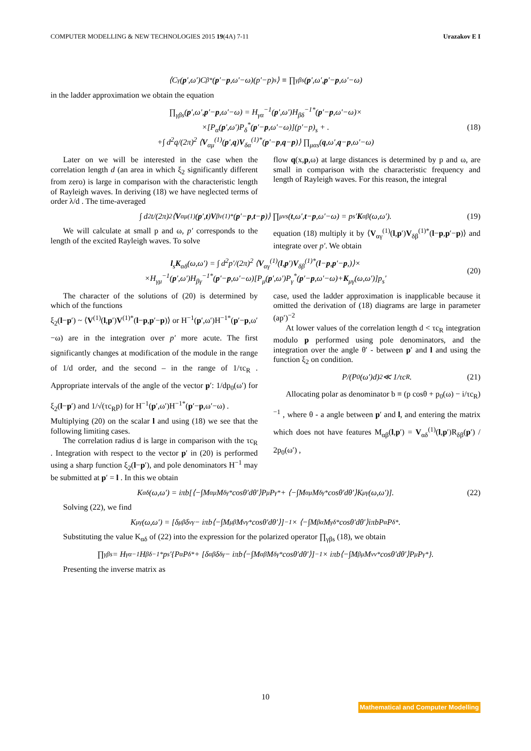COMPUTER MODELLING & NEW TECHNOLOGIES 2015 19(4A) 7-11 Urazakov E I
⟨C<sub>γ</sub>(p ′,ω′)C<sub>β</sub><sup>*</sup>(p ′− p,ω′−ω)(p′−p)<sub>s</sub>⟩ ≡ ∏<sub>γβs</sub>(p ′,ω′, p ′− p,ω′−ω)
in the ladder approximation we obtain the equation
∏<sub>γβs</sub>(p′,ω′,p′−p,ω′−ω) = H<sub>γα</sub><sup>−1</sup>(p′,ω′)H<sub>βδ</sub><sup>−1*</sup>(p′−p,ω′−ω)×
×[P<sub>α</sub>(p′,ω′)P<sub>δ</sub><sup>*</sup>(p′−p,ω′−ω)](p′−p)<sub>s</sub> + .
+∫ d<sup>2</sup>q/(2π)<sup>2</sup> ⟨V<sub>αμ</sub><sup>(1)</sup>(p′,q)V<sub>δα</sub><sup>(1)*</sup>(p′−p,q−p)⟩ ∏<sub>μαs</sub>(q,ω′,q−p,ω′−ω)
(18)
Later on we will be interested in the case when the correlation length d (an area in which ξ<sub>2</sub> significantly different from zero) is large in comparison with the characteristic length of Rayleigh waves. In deriving (18) we have neglected terms of order λ/d . The time-averaged
flow q(x,p,ω) at large distances is determined by p and ω, are small in comparison with the characteristic frequency and length of Rayleigh waves. For this reason, the integral
∫ d<sup>2</sup>t/(2π)<sup>2</sup> ⟨ V<sub>αμ</sub><sup>(1)</sup>(p ′, t) V<sub>βν</sub><sup>(1)*</sup>(p ′− p, t − p)⟩ ∏<sub>μνs</sub>(t,ω′, t − p,ω′−ω) = p<sub>s</sub>′ K<sub>αβ</sub>(ω,ω′). (19)
We will calculate at small p and ω, p′ corresponds to the length of the excited Rayleigh waves. To solve
equation (18) multiply it by ⟨V<sub>αγ</sub><sup>(1)</sup>(l,p′)V<sub>δβ</sub><sup>(1)*</sup>(l−p,p′−p)⟩ and integrate over p′. We obtain
l<sub>s</sub>K<sub>αδ</sub>(ω,ω′) = ∫ d<sup>2</sup>p′/(2π)<sup>2</sup> ⟨V<sub>αγ</sub><sup>(1)</sup>(l,p′)V<sub>δβ</sub><sup>(1)*</sup>(l−p,p′−p,)⟩×
×H<sub>γμ</sub><sup>−1</sup>(p′,ω′)H<sub>βγ</sub><sup>−1*</sup>(p′−p,ω′−ω)[P<sub>μ</sub>(p′,ω′)P<sub>γ</sub><sup>*</sup>(p′−p,ω′−ω)+K<sub>μγ</sub>(ω,ω′)]p<sub>s</sub>′
(20)
The character of the solutions of (20) is determined by which of the functions
ξ<sub>2</sub>(l−p′) ~ ⟨V<sup>(1)</sup>(l,p′)V<sup>(1)*</sup>(l−p,p′−p)⟩ or H<sup>−1</sup>(p′,ω′)H<sup>−1*</sup>(p′−p,ω′−ω) are in the integration over p′ more acute. The first significantly changes at modification of the module in the range of 1/d order, and the second – in the range of 1/τc<sub>R</sub> . Appropriate intervals of the angle of the vector p′: 1/dp<sub>0</sub>(ω′) for ξ<sub>2</sub>(l−p′) and 1/√(τc<sub>R</sub>p) for H<sup>−1</sup>(p′,ω′)H<sup>−1*</sup>(p′−p,ω′−ω) .
Multiplying (20) on the scalar l and using (18) we see that the following limiting cases.
The correlation radius d is large in comparison with the τc<sub>R</sub> . Integration with respect to the vector p′ in (20) is performed using a sharp function ξ<sub>2</sub>(l−p′), and pole denominators H<sup>−1</sup> may be submitted at p′ = l . In this we obtain
case, used the ladder approximation is inapplicable because it omitted the derivation of (18) diagrams are large in parameter (ap′)<sup>−2</sup>
At lower values of the correlation length d < τc<sub>R</sub> integration modulo p performed using pole denominators, and the integration over the angle θ′ - between p′ and l and using the function ξ<sub>2</sub> on condition.
P/(P<sub>0</sub>(ω′)d)<sup>2</sup> ≪ 1/τc<sub>R</sub> . (21)
Allocating polar as denominator b ≡ (p cosθ + p<sub>0</sub>(ω) − i/τc<sub>R</sub>)<sup>−1</sup> , where θ - a angle between p′ and l, and entering the matrix which does not have features M<sub>αβ</sub>(l,p′) = V<sub>αδ</sub><sup>(1)</sup>(l,p′)R<sub>δβ</sub>(p′) / 2p<sub>0</sub>(ω′) ,
K<sub>αδ</sub>(ω,ω′) = iπb[⟨−∫M<sub>αμ</sub>M<sub>δγ</sub><sup>*</sup> cosθ′dθ′⟩P<sub>μ</sub>P<sub>γ</sub><sup>*</sup> + ⟨−∫M<sub>αμ</sub>M<sub>δγ</sub><sup>*</sup> cosθ′dθ′⟩K<sub>μγ</sub>(ω,ω′)]. (22)
Solving (22), we find
K<sub>μγ</sub>(ω,ω′) = [δ<sub>μβ</sub>δ<sub>νγ</sub> − iπb⟨−∫M<sub>μβ</sub>M<sub>νγ</sub><sup>*</sup> cosθ′dθ′⟩]<sup>−1</sup> × ⟨−∫M<sub>βα</sub>M<sub>γδ</sub><sup>*</sup> cosθ′dθ′⟩iπbP<sub>α</sub>P<sub>δ</sub><sup>*</sup>.
Substituting the value K<sub>αδ</sub> of (22) into the expression for the polarized operator ∏<sub>γβs</sub> (18), we obtain
∏<sub>γβs</sub> = H<sub>γα</sub><sup>−1</sup>H<sub>βδ</sub><sup>−1*</sup>p<sub>s</sub>′{P<sub>α</sub>P<sub>δ</sub><sup>*</sup> + [δ<sub>αβ</sub>δ<sub>δγ</sub> − iπb⟨−∫M<sub>αβ</sub>M<sub>δγ</sub><sup>*</sup> cosθ′dθ′⟩]<sup>−1</sup> × iπb⟨−∫M<sub>βμ</sub>M<sub>νν</sub><sup>*</sup> cosθ′dθ′⟩P<sub>μ</sub>P<sub>γ</sub><sup>*</sup>}.
Presenting the inverse matrix as
10
Mathematical and Computer Modelling